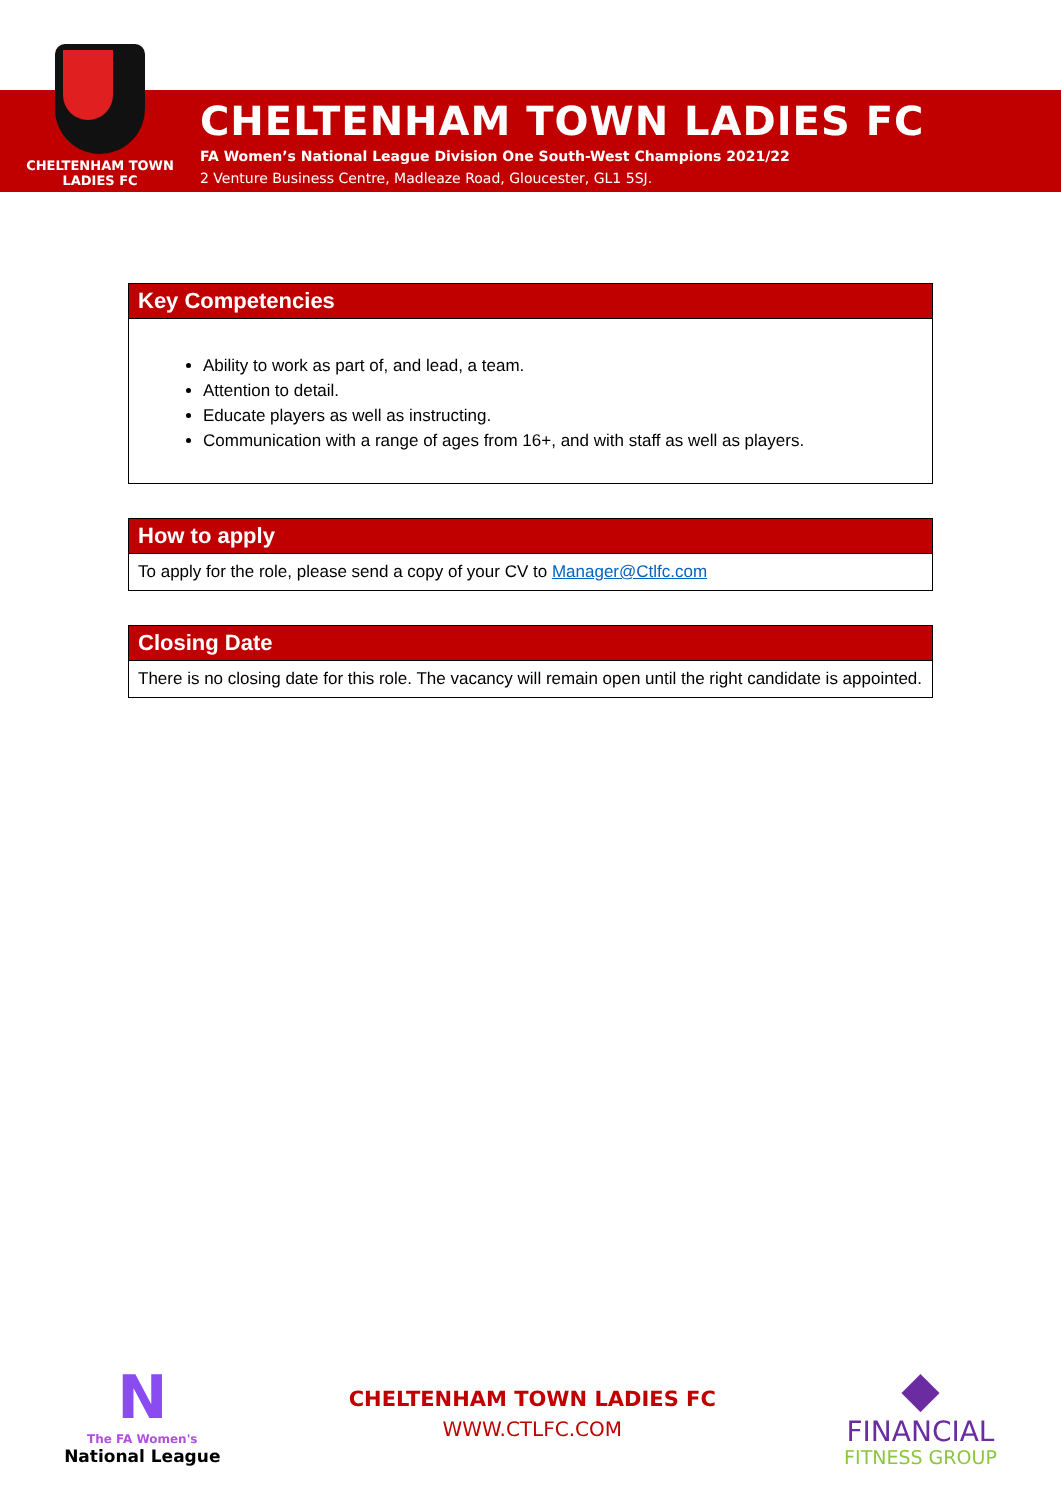CHELTENHAM TOWN
LADIES FC
CHELTENHAM TOWN LADIES FC
FA Women’s National League Division One South-West Champions 2021/22
2 Venture Business Centre, Madleaze Road, Gloucester, GL1 5SJ.
Key Competencies
Ability to work as part of, and lead, a team.
Attention to detail.
Educate players as well as instructing.
Communication with a range of ages from 16+, and with staff as well as players.
How to apply
To apply for the role, please send a copy of your CV to Manager@Ctlfc.com
Closing Date
There is no closing date for this role. The vacancy will remain open until the right candidate is appointed.
N
The FA Women's
National League
CHELTENHAM TOWN LADIES FC
WWW.CTLFC.COM
◆
FINANCIAL
FITNESS GROUP